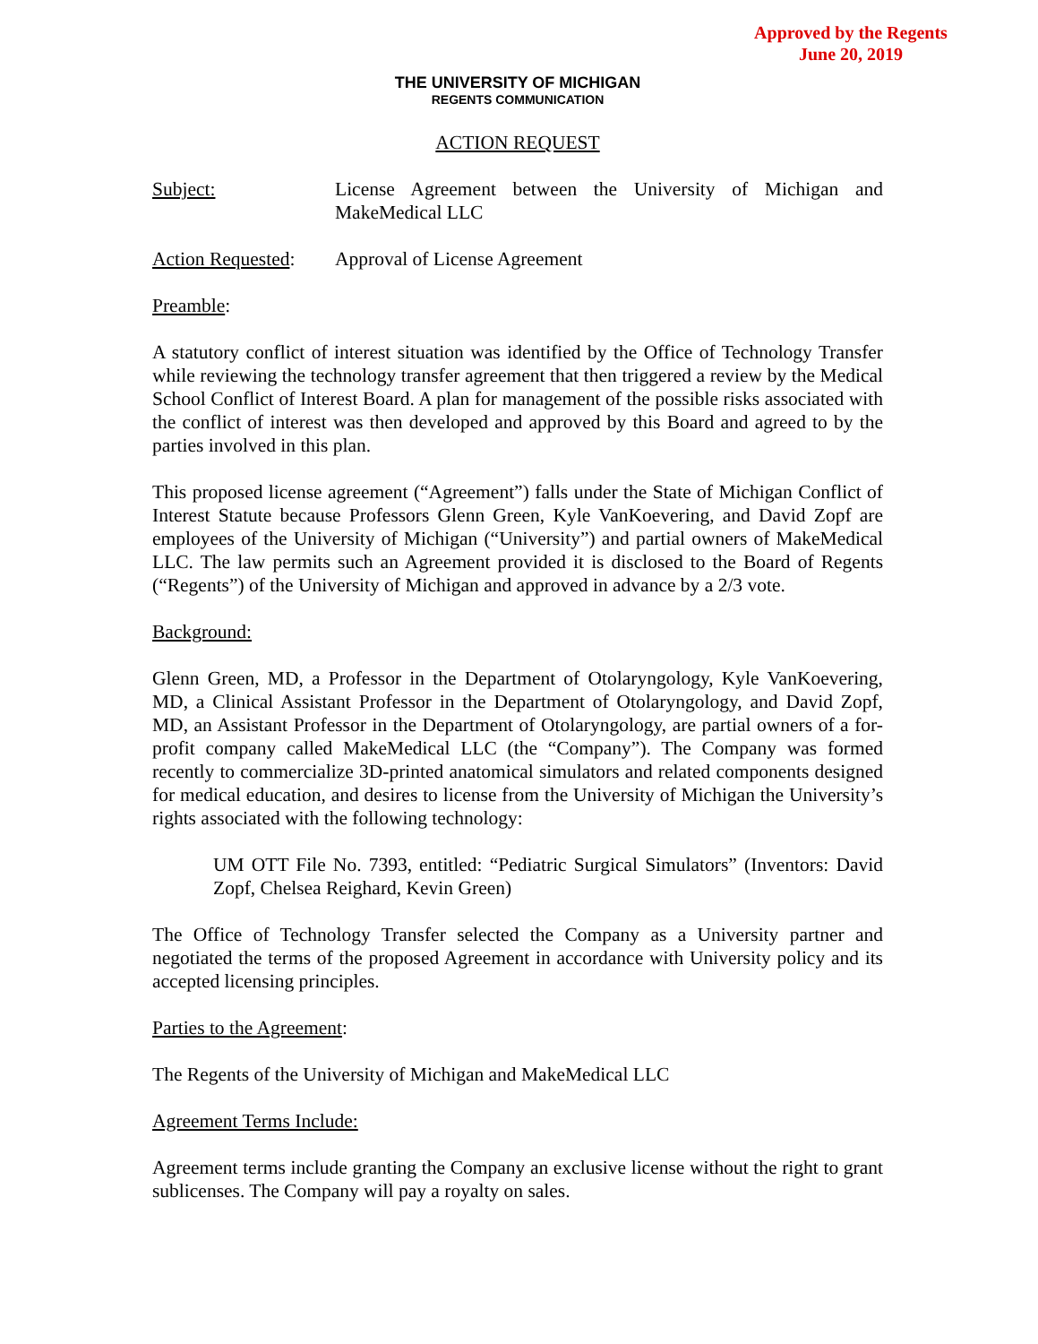Approved by the Regents
June 20, 2019
THE UNIVERSITY OF MICHIGAN
REGENTS COMMUNICATION
ACTION REQUEST
Subject: License Agreement between the University of Michigan and MakeMedical LLC
Action Requested:
Approval of License Agreement
Preamble:
A statutory conflict of interest situation was identified by the Office of Technology Transfer while reviewing the technology transfer agreement that then triggered a review by the Medical School Conflict of Interest Board. A plan for management of the possible risks associated with the conflict of interest was then developed and approved by this Board and agreed to by the parties involved in this plan.
This proposed license agreement (“Agreement”) falls under the State of Michigan Conflict of Interest Statute because Professors Glenn Green, Kyle VanKoevering, and David Zopf are employees of the University of Michigan (“University”) and partial owners of MakeMedical LLC. The law permits such an Agreement provided it is disclosed to the Board of Regents (“Regents”) of the University of Michigan and approved in advance by a 2/3 vote.
Background:
Glenn Green, MD, a Professor in the Department of Otolaryngology, Kyle VanKoevering, MD, a Clinical Assistant Professor in the Department of Otolaryngology, and David Zopf, MD, an Assistant Professor in the Department of Otolaryngology, are partial owners of a for-profit company called MakeMedical LLC (the “Company”). The Company was formed recently to commercialize 3D-printed anatomical simulators and related components designed for medical education, and desires to license from the University of Michigan the University’s rights associated with the following technology:
UM OTT File No. 7393, entitled: “Pediatric Surgical Simulators” (Inventors: David Zopf, Chelsea Reighard, Kevin Green)
The Office of Technology Transfer selected the Company as a University partner and negotiated the terms of the proposed Agreement in accordance with University policy and its accepted licensing principles.
Parties to the Agreement:
The Regents of the University of Michigan and MakeMedical LLC
Agreement Terms Include:
Agreement terms include granting the Company an exclusive license without the right to grant sublicenses. The Company will pay a royalty on sales.